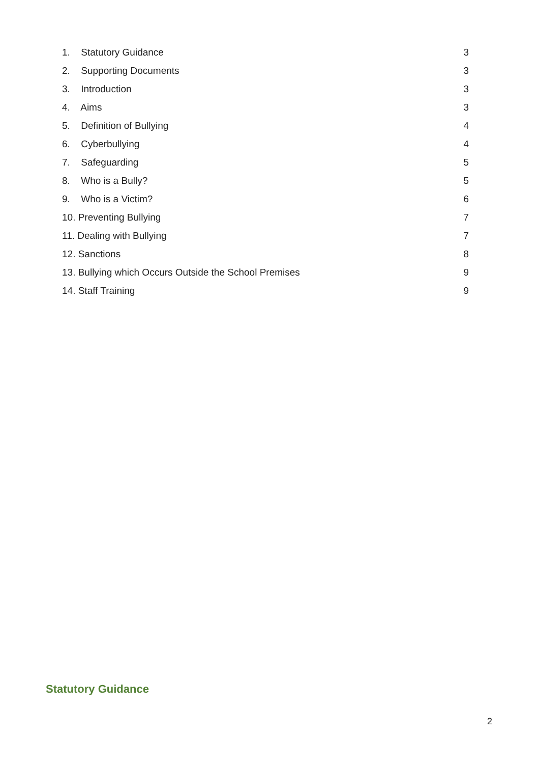1. Statutory Guidance 3
2. Supporting Documents 3
3. Introduction 3
4. Aims 3
5. Definition of Bullying 4
6. Cyberbullying 4
7. Safeguarding 5
8. Who is a Bully? 5
9. Who is a Victim? 6
10. Preventing Bullying 7
11. Dealing with Bullying 7
12. Sanctions 8
13. Bullying which Occurs Outside the School Premises 9
14. Staff Training 9
Statutory Guidance
2